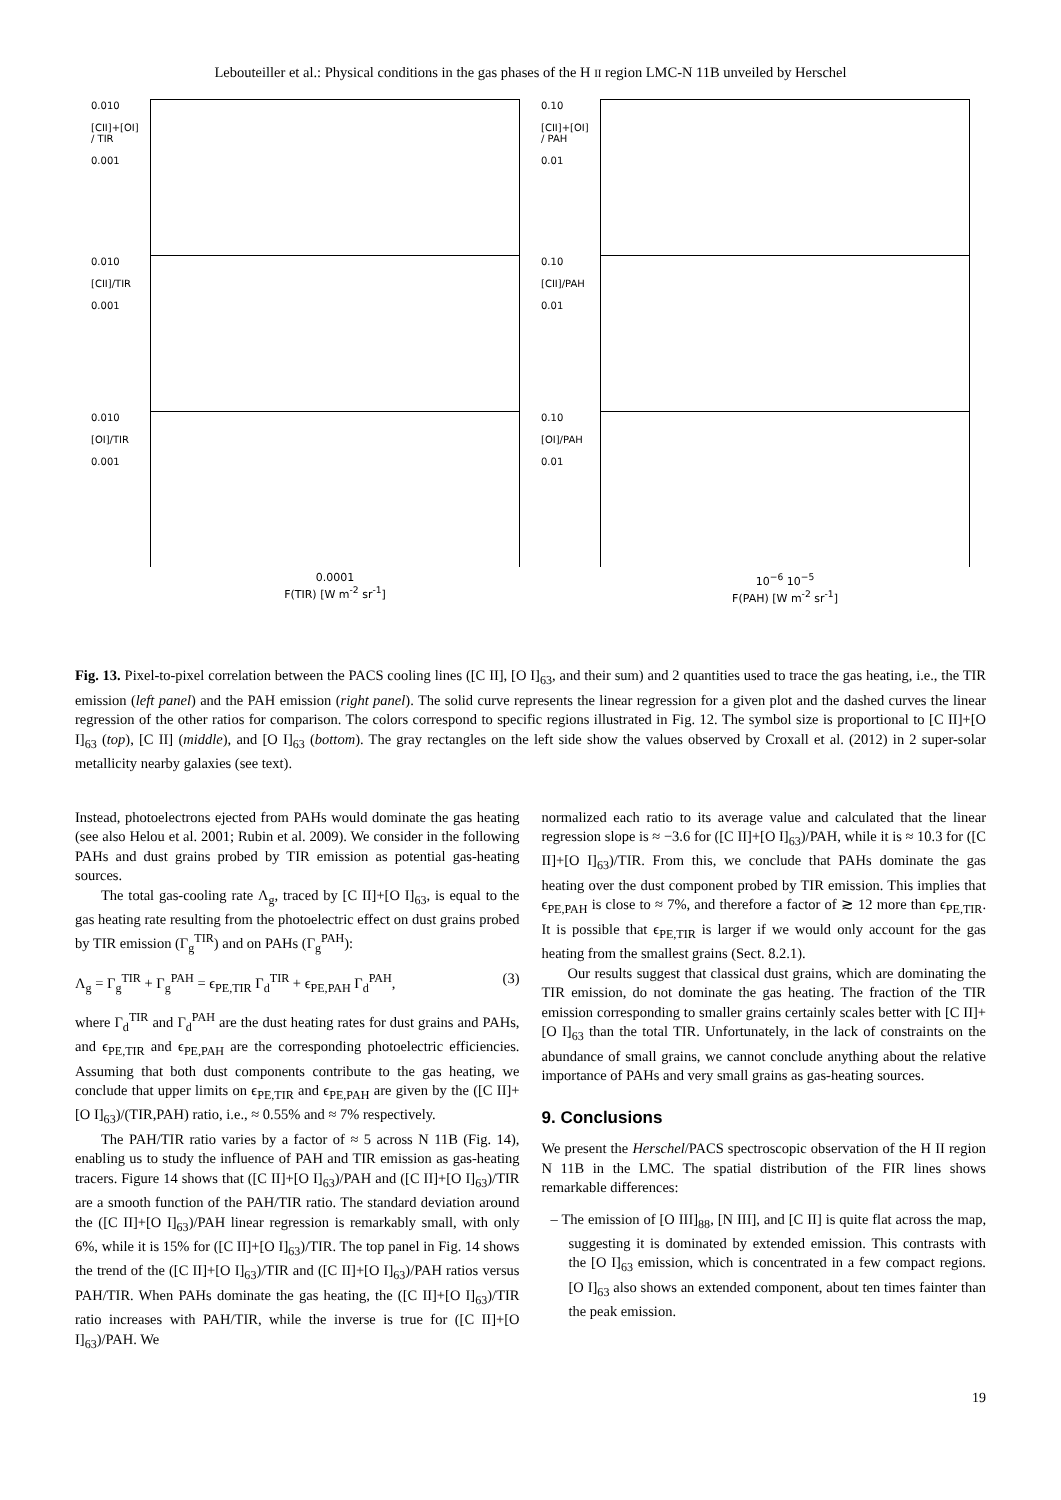Lebouteiller et al.: Physical conditions in the gas phases of the H II region LMC-N 11B unveiled by Herschel
0.010
[CII]+[OI] / TIR
0.001
0.010
[CII]/TIR
0.001
0.010
[OI]/TIR
0.001
0.0001
F(TIR) [W m<sup>-2</sup> sr<sup>-1</sup>]
0.10
[CII]+[OI] / PAH
0.01
0.10
[CII]/PAH
0.01
0.10
[OI]/PAH
0.01
10<sup>−6</sup> 10<sup>−5</sup>
F(PAH) [W m<sup>-2</sup> sr<sup>-1</sup>]
Fig. 13. Pixel-to-pixel correlation between the PACS cooling lines ([C II], [O I]<sub>63</sub>, and their sum) and 2 quantities used to trace the gas heating, i.e., the TIR emission (left panel) and the PAH emission (right panel). The solid curve represents the linear regression for a given plot and the dashed curves the linear regression of the other ratios for comparison. The colors correspond to specific regions illustrated in Fig. 12. The symbol size is proportional to [C II]+[O I]<sub>63</sub> (top), [C II] (middle), and [O I]<sub>63</sub> (bottom). The gray rectangles on the left side show the values observed by Croxall et al. (2012) in 2 super-solar metallicity nearby galaxies (see text).
Instead, photoelectrons ejected from PAHs would dominate the gas heating (see also Helou et al. 2001; Rubin et al. 2009). We consider in the following PAHs and dust grains probed by TIR emission as potential gas-heating sources.
The total gas-cooling rate Λ<sub>g</sub>, traced by [C II]+[O I]<sub>63</sub>, is equal to the gas heating rate resulting from the photoelectric effect on dust grains probed by TIR emission (Γ<sub>g</sub><sup>TIR</sup>) and on PAHs (Γ<sub>g</sub><sup>PAH</sup>):
Λ<sub>g</sub> = Γ<sub>g</sub><sup>TIR</sup> + Γ<sub>g</sub><sup>PAH</sup> = ϵ<sub>PE,TIR</sub> Γ<sub>d</sub><sup>TIR</sup> + ϵ<sub>PE,PAH</sub> Γ<sub>d</sub><sup>PAH</sup>, (3)
where Γ<sub>d</sub><sup>TIR</sup> and Γ<sub>d</sub><sup>PAH</sup> are the dust heating rates for dust grains and PAHs, and ϵ<sub>PE,TIR</sub> and ϵ<sub>PE,PAH</sub> are the corresponding photoelectric efficiencies. Assuming that both dust components contribute to the gas heating, we conclude that upper limits on ϵ<sub>PE,TIR</sub> and ϵ<sub>PE,PAH</sub> are given by the ([C II]+[O I]<sub>63</sub>)/(TIR,PAH) ratio, i.e., ≈ 0.55% and ≈ 7% respectively.
The PAH/TIR ratio varies by a factor of ≈ 5 across N 11B (Fig. 14), enabling us to study the influence of PAH and TIR emission as gas-heating tracers. Figure 14 shows that ([C II]+[O I]<sub>63</sub>)/PAH and ([C II]+[O I]<sub>63</sub>)/TIR are a smooth function of the PAH/TIR ratio. The standard deviation around the ([C II]+[O I]<sub>63</sub>)/PAH linear regression is remarkably small, with only 6%, while it is 15% for ([C II]+[O I]<sub>63</sub>)/TIR. The top panel in Fig. 14 shows the trend of the ([C II]+[O I]<sub>63</sub>)/TIR and ([C II]+[O I]<sub>63</sub>)/PAH ratios versus PAH/TIR. When PAHs dominate the gas heating, the ([C II]+[O I]<sub>63</sub>)/TIR ratio increases with PAH/TIR, while the inverse is true for ([C II]+[O I]<sub>63</sub>)/PAH. We
normalized each ratio to its average value and calculated that the linear regression slope is ≈ −3.6 for ([C II]+[O I]<sub>63</sub>)/PAH, while it is ≈ 10.3 for ([C II]+[O I]<sub>63</sub>)/TIR. From this, we conclude that PAHs dominate the gas heating over the dust component probed by TIR emission. This implies that ϵ<sub>PE,PAH</sub> is close to ≈ 7%, and therefore a factor of ≳ 12 more than ϵ<sub>PE,TIR</sub>. It is possible that ϵ<sub>PE,TIR</sub> is larger if we would only account for the gas heating from the smallest grains (Sect. 8.2.1).
Our results suggest that classical dust grains, which are dominating the TIR emission, do not dominate the gas heating. The fraction of the TIR emission corresponding to smaller grains certainly scales better with [C II]+[O I]<sub>63</sub> than the total TIR. Unfortunately, in the lack of constraints on the abundance of small grains, we cannot conclude anything about the relative importance of PAHs and very small grains as gas-heating sources.
9. Conclusions
We present the Herschel/PACS spectroscopic observation of the H II region N 11B in the LMC. The spatial distribution of the FIR lines shows remarkable differences:
– The emission of [O III]<sub>88</sub>, [N III], and [C II] is quite flat across the map, suggesting it is dominated by extended emission. This contrasts with the [O I]<sub>63</sub> emission, which is concentrated in a few compact regions. [O I]<sub>63</sub> also shows an extended component, about ten times fainter than the peak emission.
19